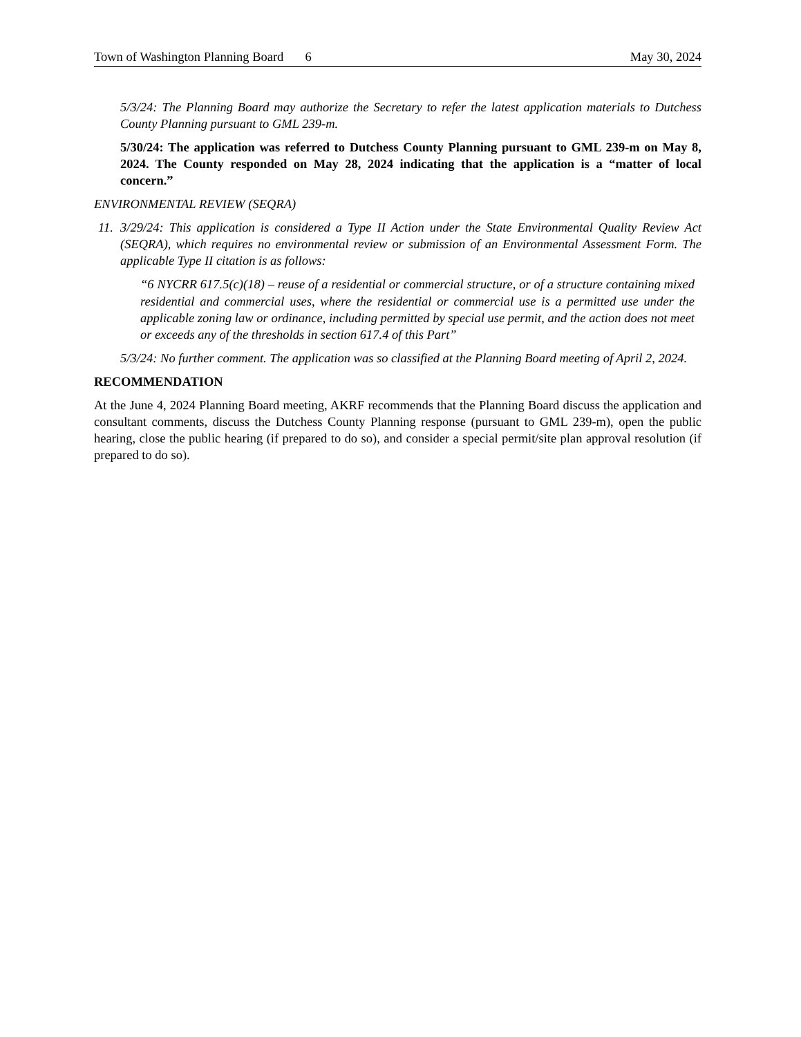Town of Washington Planning Board 6 May 30, 2024
5/3/24: The Planning Board may authorize the Secretary to refer the latest application materials to Dutchess County Planning pursuant to GML 239-m.
5/30/24: The application was referred to Dutchess County Planning pursuant to GML 239-m on May 8, 2024. The County responded on May 28, 2024 indicating that the application is a “matter of local concern.”
ENVIRONMENTAL REVIEW (SEQRA)
11. 3/29/24: This application is considered a Type II Action under the State Environmental Quality Review Act (SEQRA), which requires no environmental review or submission of an Environmental Assessment Form. The applicable Type II citation is as follows:
“6 NYCRR 617.5(c)(18) – reuse of a residential or commercial structure, or of a structure containing mixed residential and commercial uses, where the residential or commercial use is a permitted use under the applicable zoning law or ordinance, including permitted by special use permit, and the action does not meet or exceeds any of the thresholds in section 617.4 of this Part”
5/3/24: No further comment. The application was so classified at the Planning Board meeting of April 2, 2024.
RECOMMENDATION
At the June 4, 2024 Planning Board meeting, AKRF recommends that the Planning Board discuss the application and consultant comments, discuss the Dutchess County Planning response (pursuant to GML 239-m), open the public hearing, close the public hearing (if prepared to do so), and consider a special permit/site plan approval resolution (if prepared to do so).